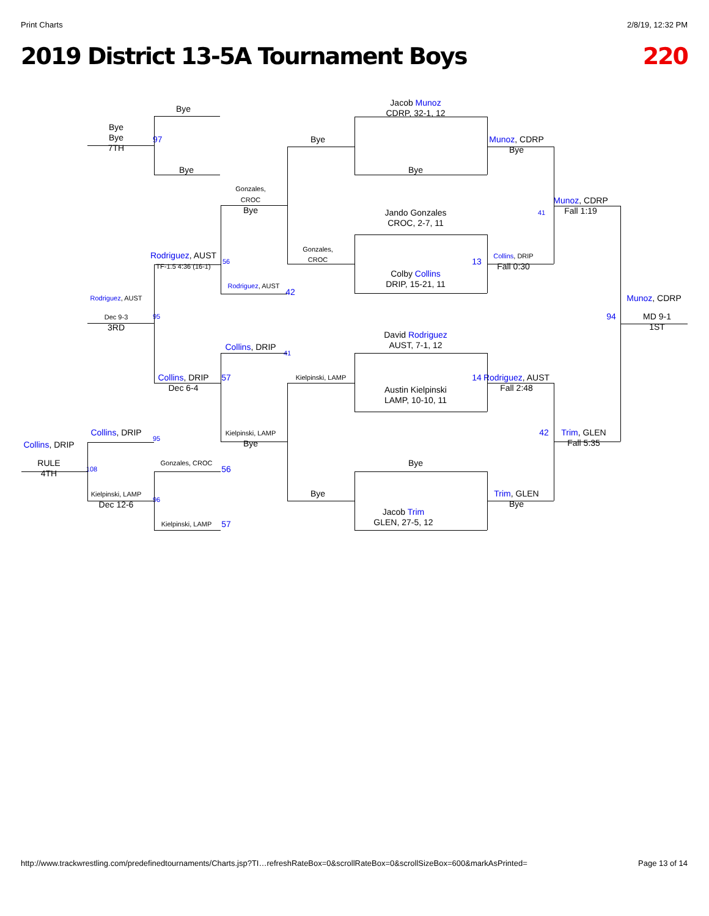Print Charts 2/8/19, 12:32 PM
2019 District 13-5A Tournament Boys 220
Jacob Munoz
CDRP, 32-1, 12
Bye
Bye
Bye
7TH
97
Bye
Munoz, CDRP
Bye
Bye
Bye
Gonzales,
CROC
Bye
Munoz, CDRP
Fall 1:19
41
Jando Gonzales
CROC, 2-7, 11
Gonzales,
CROC
Rodriguez, AUST
TF-1.5 4:36 (16-1)
56
13
Collins, DRIP
Fall 0:30
Colby Collins
DRIP, 15-21, 11
Rodriguez, AUST
42
Rodriguez, AUST
Munoz, CDRP
Dec 9-3
3RD
95
94
MD 9-1
1ST
David Rodriguez
AUST, 7-1, 12
Collins, DRIP
41
Collins, DRIP
Dec 6-4
57
Kielpinski, LAMP
14
Rodriguez, AUST
Fall 2:48
Austin Kielpinski
LAMP, 10-10, 11
Collins, DRIP
95
42
Trim, GLEN
Fall 5:35
Kielpinski, LAMP
Bye
Collins, DRIP
Bye
RULE
4TH
108
Gonzales, CROC
56
Kielpinski, LAMP
Dec 12-6
96
Bye
Trim, GLEN
Bye
Jacob Trim
GLEN, 27-5, 12
Kielpinski, LAMP
57
http://www.trackwrestling.com/predefinedtournaments/Charts.jsp?TI…refreshRateBox=0&scrollRateBox=0&scrollSizeBox=600&markAsPrinted= Page 13 of 14